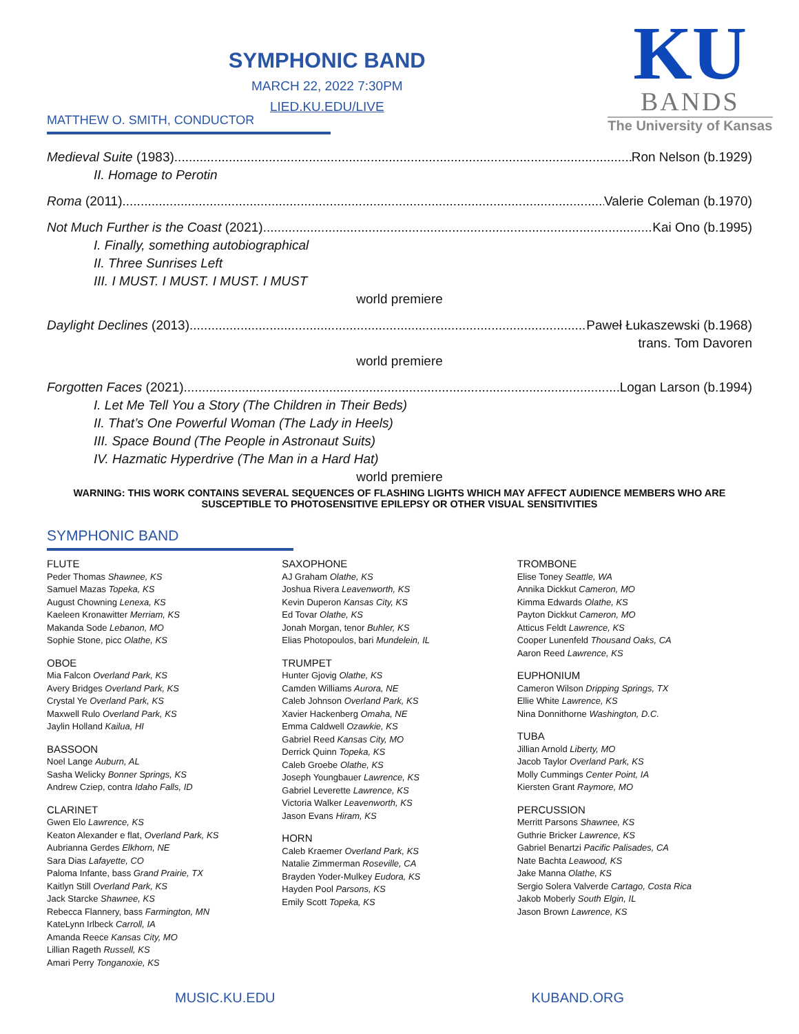SYMPHONIC BAND
MARCH 22, 2022 7:30PM
LIED.KU.EDU/LIVE
KU
BANDS
The University of Kansas
MATTHEW O. SMITH, CONDUCTOR
Medieval Suite (1983) Ron Nelson (b.1929)
II. Homage to Perotin
Roma (2011) Valerie Coleman (b.1970)
Not Much Further is the Coast (2021) Kai Ono (b.1995)
I. Finally, something autobiographical
II. Three Sunrises Left
III. I MUST. I MUST. I MUST. I MUST
world premiere
Daylight Declines (2013) Paweł Łukaszewski (b.1968)
trans. Tom Davoren
world premiere
Forgotten Faces (2021) Logan Larson (b.1994)
I. Let Me Tell You a Story (The Children in Their Beds)
II. That’s One Powerful Woman (The Lady in Heels)
III. Space Bound (The People in Astronaut Suits)
IV. Hazmatic Hyperdrive (The Man in a Hard Hat)
world premiere
WARNING: THIS WORK CONTAINS SEVERAL SEQUENCES OF FLASHING LIGHTS WHICH MAY AFFECT AUDIENCE MEMBERS WHO ARE SUSCEPTIBLE TO PHOTOSENSITIVE EPILEPSY OR OTHER VISUAL SENSITIVITIES
SYMPHONIC BAND
FLUTE
Peder Thomas Shawnee, KS
Samuel Mazas Topeka, KS
August Chowning Lenexa, KS
Kaeleen Kronawitter Merriam, KS
Makanda Sode Lebanon, MO
Sophie Stone, picc Olathe, KS
OBOE
Mia Falcon Overland Park, KS
Avery Bridges Overland Park, KS
Crystal Ye Overland Park, KS
Maxwell Rulo Overland Park, KS
Jaylin Holland Kailua, HI
BASSOON
Noel Lange Auburn, AL
Sasha Welicky Bonner Springs, KS
Andrew Cziep, contra Idaho Falls, ID
CLARINET
Gwen Elo Lawrence, KS
Keaton Alexander e flat, Overland Park, KS
Aubrianna Gerdes Elkhorn, NE
Sara Dias Lafayette, CO
Paloma Infante, bass Grand Prairie, TX
Kaitlyn Still Overland Park, KS
Jack Starcke Shawnee, KS
Rebecca Flannery, bass Farmington, MN
KateLynn Irlbeck Carroll, IA
Amanda Reece Kansas City, MO
Lillian Rageth Russell, KS
Amari Perry Tonganoxie, KS
SAXOPHONE
AJ Graham Olathe, KS
Joshua Rivera Leavenworth, KS
Kevin Duperon Kansas City, KS
Ed Tovar Olathe, KS
Jonah Morgan, tenor Buhler, KS
Elias Photopoulos, bari Mundelein, IL
TRUMPET
Hunter Gjovig Olathe, KS
Camden Williams Aurora, NE
Caleb Johnson Overland Park, KS
Xavier Hackenberg Omaha, NE
Emma Caldwell Ozawkie, KS
Gabriel Reed Kansas City, MO
Derrick Quinn Topeka, KS
Caleb Groebe Olathe, KS
Joseph Youngbauer Lawrence, KS
Gabriel Leverette Lawrence, KS
Victoria Walker Leavenworth, KS
Jason Evans Hiram, KS
HORN
Caleb Kraemer Overland Park, KS
Natalie Zimmerman Roseville, CA
Brayden Yoder-Mulkey Eudora, KS
Hayden Pool Parsons, KS
Emily Scott Topeka, KS
TROMBONE
Elise Toney Seattle, WA
Annika Dickkut Cameron, MO
Kimma Edwards Olathe, KS
Payton Dickkut Cameron, MO
Atticus Feldt Lawrence, KS
Cooper Lunenfeld Thousand Oaks, CA
Aaron Reed Lawrence, KS
EUPHONIUM
Cameron Wilson Dripping Springs, TX
Ellie White Lawrence, KS
Nina Donnithorne Washington, D.C.
TUBA
Jillian Arnold Liberty, MO
Jacob Taylor Overland Park, KS
Molly Cummings Center Point, IA
Kiersten Grant Raymore, MO
PERCUSSION
Merritt Parsons Shawnee, KS
Guthrie Bricker Lawrence, KS
Gabriel Benartzi Pacific Palisades, CA
Nate Bachta Leawood, KS
Jake Manna Olathe, KS
Sergio Solera Valverde Cartago, Costa Rica
Jakob Moberly South Elgin, IL
Jason Brown Lawrence, KS
MUSIC.KU.EDU KUBAND.ORG